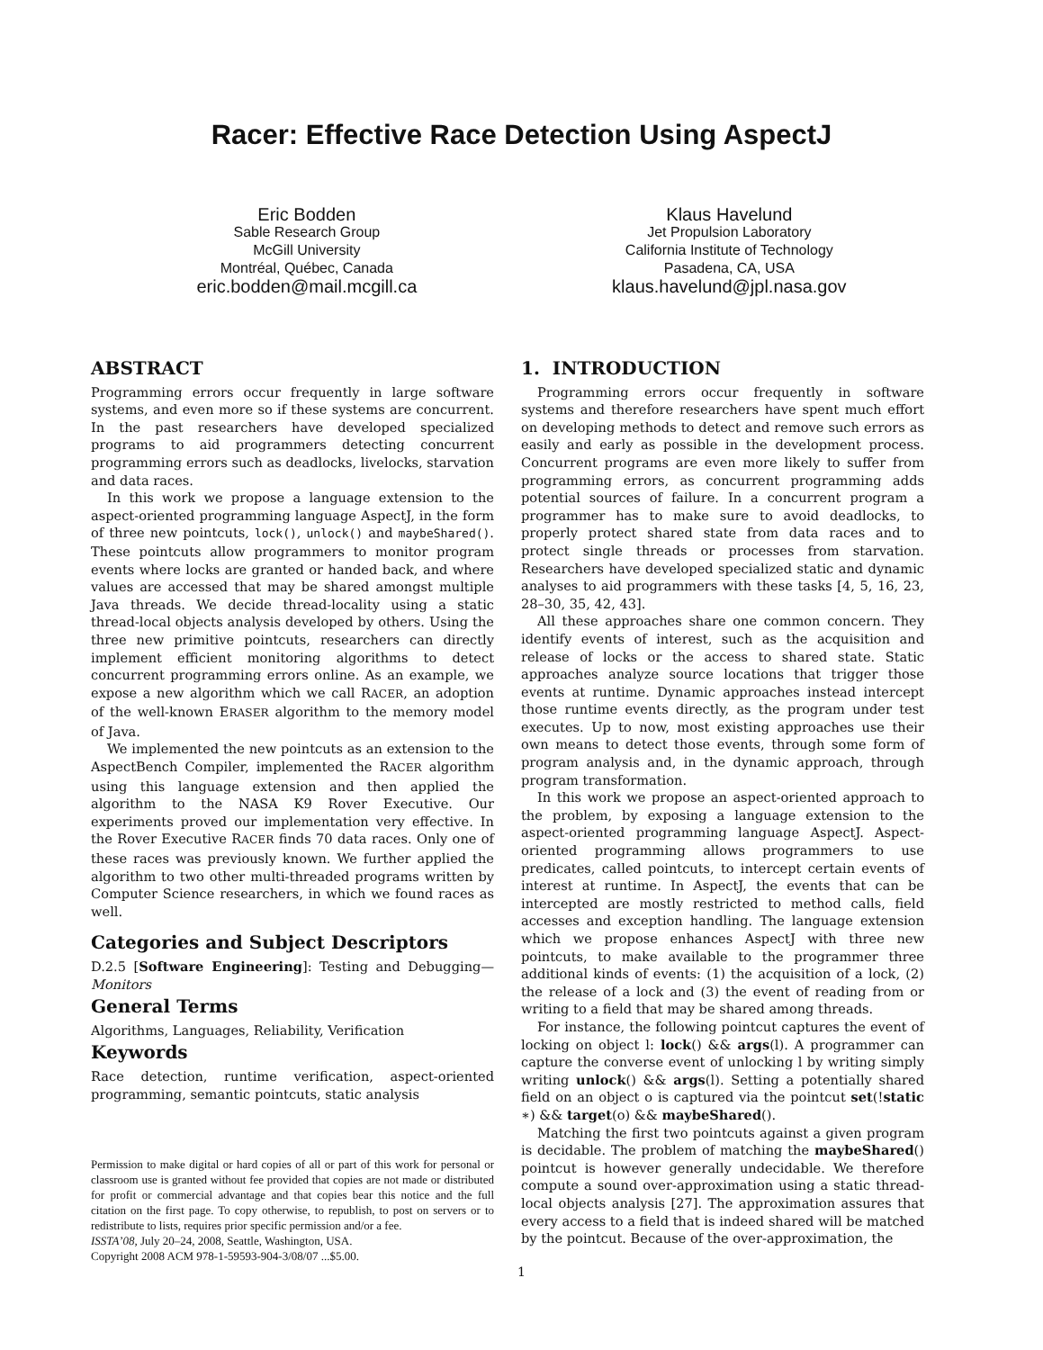Racer: Effective Race Detection Using AspectJ
Eric Bodden
Sable Research Group
McGill University
Montréal, Québec, Canada
eric.bodden@mail.mcgill.ca
Klaus Havelund
Jet Propulsion Laboratory
California Institute of Technology
Pasadena, CA, USA
klaus.havelund@jpl.nasa.gov
ABSTRACT
Programming errors occur frequently in large software systems, and even more so if these systems are concurrent. In the past researchers have developed specialized programs to aid programmers detecting concurrent programming errors such as deadlocks, livelocks, starvation and data races.
In this work we propose a language extension to the aspect-oriented programming language AspectJ, in the form of three new pointcuts, lock(), unlock() and maybeShared(). These pointcuts allow programmers to monitor program events where locks are granted or handed back, and where values are accessed that may be shared amongst multiple Java threads. We decide thread-locality using a static thread-local objects analysis developed by others. Using the three new primitive pointcuts, researchers can directly implement efficient monitoring algorithms to detect concurrent programming errors online. As an example, we expose a new algorithm which we call RACER, an adoption of the well-known ERASER algorithm to the memory model of Java.
We implemented the new pointcuts as an extension to the AspectBench Compiler, implemented the RACER algorithm using this language extension and then applied the algorithm to the NASA K9 Rover Executive. Our experiments proved our implementation very effective. In the Rover Executive RACER finds 70 data races. Only one of these races was previously known. We further applied the algorithm to two other multi-threaded programs written by Computer Science researchers, in which we found races as well.
Categories and Subject Descriptors
D.2.5 [Software Engineering]: Testing and Debugging—Monitors
General Terms
Algorithms, Languages, Reliability, Verification
Keywords
Race detection, runtime verification, aspect-oriented programming, semantic pointcuts, static analysis
Permission to make digital or hard copies of all or part of this work for personal or classroom use is granted without fee provided that copies are not made or distributed for profit or commercial advantage and that copies bear this notice and the full citation on the first page. To copy otherwise, to republish, to post on servers or to redistribute to lists, requires prior specific permission and/or a fee.
ISSTA’08, July 20–24, 2008, Seattle, Washington, USA.
Copyright 2008 ACM 978-1-59593-904-3/08/07 ...$5.00.
1. INTRODUCTION
Programming errors occur frequently in software systems and therefore researchers have spent much effort on developing methods to detect and remove such errors as easily and early as possible in the development process. Concurrent programs are even more likely to suffer from programming errors, as concurrent programming adds potential sources of failure. In a concurrent program a programmer has to make sure to avoid deadlocks, to properly protect shared state from data races and to protect single threads or processes from starvation. Researchers have developed specialized static and dynamic analyses to aid programmers with these tasks [4, 5, 16, 23, 28–30, 35, 42, 43].
All these approaches share one common concern. They identify events of interest, such as the acquisition and release of locks or the access to shared state. Static approaches analyze source locations that trigger those events at runtime. Dynamic approaches instead intercept those runtime events directly, as the program under test executes. Up to now, most existing approaches use their own means to detect those events, through some form of program analysis and, in the dynamic approach, through program transformation.
In this work we propose an aspect-oriented approach to the problem, by exposing a language extension to the aspect-oriented programming language AspectJ. Aspect-oriented programming allows programmers to use predicates, called pointcuts, to intercept certain events of interest at runtime. In AspectJ, the events that can be intercepted are mostly restricted to method calls, field accesses and exception handling. The language extension which we propose enhances AspectJ with three new pointcuts, to make available to the programmer three additional kinds of events: (1) the acquisition of a lock, (2) the release of a lock and (3) the event of reading from or writing to a field that may be shared among threads.
For instance, the following pointcut captures the event of locking on object l: lock() && args(l). A programmer can capture the converse event of unlocking l by writing simply writing unlock() && args(l). Setting a potentially shared field on an object o is captured via the pointcut set(!static ∗) && target(o) && maybeShared().
Matching the first two pointcuts against a given program is decidable. The problem of matching the maybeShared() pointcut is however generally undecidable. We therefore compute a sound over-approximation using a static thread-local objects analysis [27]. The approximation assures that every access to a field that is indeed shared will be matched by the pointcut. Because of the over-approximation, the
1